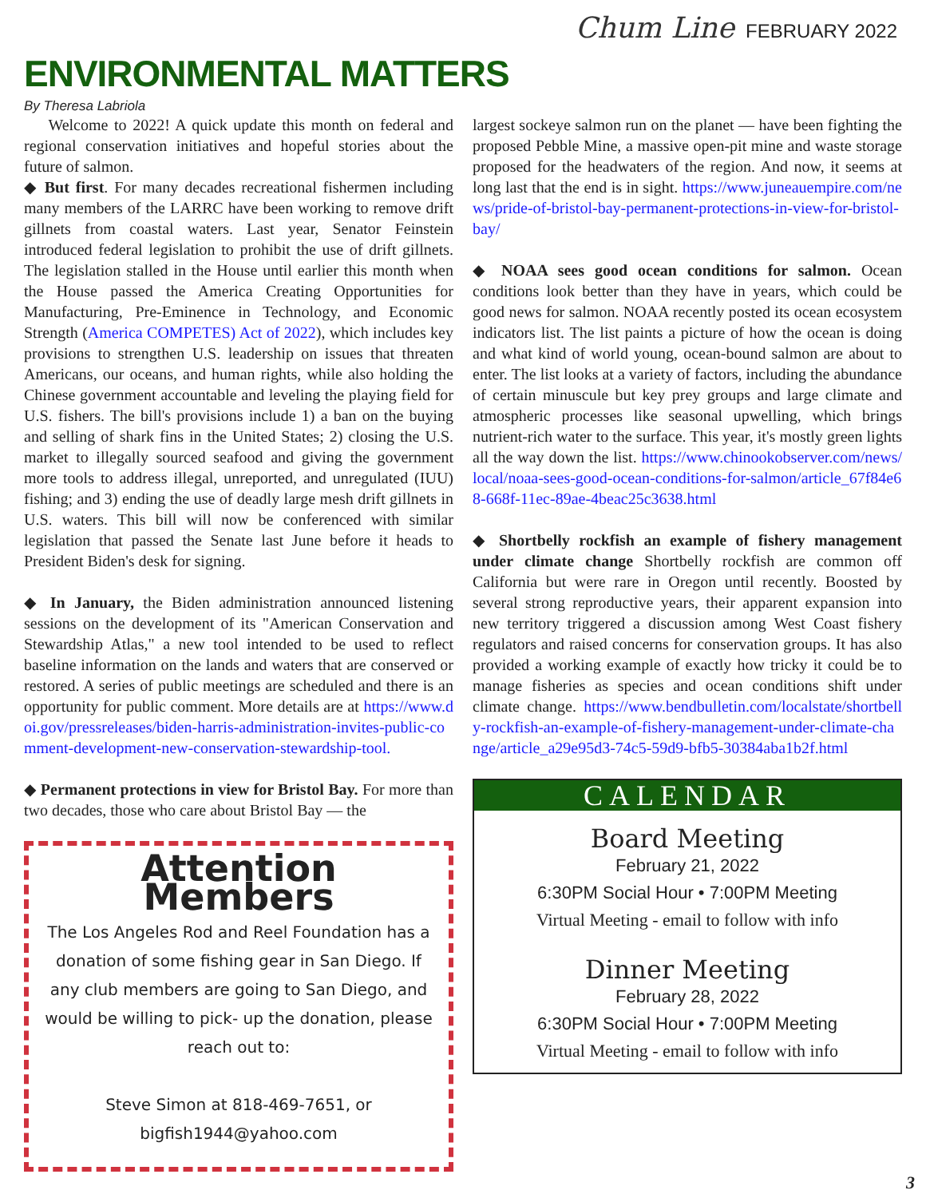Chum Line FEBRUARY 2022
ENVIRONMENTAL MATTERS
By Theresa Labriola
Welcome to 2022! A quick update this month on federal and regional conservation initiatives and hopeful stories about the future of salmon.
◆ But first. For many decades recreational fishermen including many members of the LARRC have been working to remove drift gillnets from coastal waters. Last year, Senator Feinstein introduced federal legislation to prohibit the use of drift gillnets. The legislation stalled in the House until earlier this month when the House passed the America Creating Opportunities for Manufacturing, Pre-Eminence in Technology, and Economic Strength (America COMPETES) Act of 2022), which includes key provisions to strengthen U.S. leadership on issues that threaten Americans, our oceans, and human rights, while also holding the Chinese government accountable and leveling the playing field for U.S. fishers. The bill's provisions include 1) a ban on the buying and selling of shark fins in the United States; 2) closing the U.S. market to illegally sourced seafood and giving the government more tools to address illegal, unreported, and unregulated (IUU) fishing; and 3) ending the use of deadly large mesh drift gillnets in U.S. waters. This bill will now be conferenced with similar legislation that passed the Senate last June before it heads to President Biden's desk for signing.
◆ In January, the Biden administration announced listening sessions on the development of its "American Conservation and Stewardship Atlas," a new tool intended to be used to reflect baseline information on the lands and waters that are conserved or restored. A series of public meetings are scheduled and there is an opportunity for public comment. More details are at https://www.doi.gov/pressreleases/biden-harris-administration-invites-public-comment-development-new-conservation-stewardship-tool.
◆ Permanent protections in view for Bristol Bay. For more than two decades, those who care about Bristol Bay — the
Attention Members
The Los Angeles Rod and Reel Foundation has a donation of some fishing gear in San Diego. If any club members are going to San Diego, and would be willing to pick- up the donation, please reach out to:
Steve Simon at 818-469-7651, or
bigfish1944@yahoo.com
largest sockeye salmon run on the planet — have been fighting the proposed Pebble Mine, a massive open-pit mine and waste storage proposed for the headwaters of the region. And now, it seems at long last that the end is in sight. https://www.juneauempire.com/news/pride-of-bristol-bay-permanent-protections-in-view-for-bristol-bay/
◆ NOAA sees good ocean conditions for salmon. Ocean conditions look better than they have in years, which could be good news for salmon. NOAA recently posted its ocean ecosystem indicators list. The list paints a picture of how the ocean is doing and what kind of world young, ocean-bound salmon are about to enter. The list looks at a variety of factors, including the abundance of certain minuscule but key prey groups and large climate and atmospheric processes like seasonal upwelling, which brings nutrient-rich water to the surface. This year, it's mostly green lights all the way down the list. https://www.chinookobserver.com/news/local/noaa-sees-good-ocean-conditions-for-salmon/article_67f84e68-668f-11ec-89ae-4beac25c3638.html
◆ Shortbelly rockfish an example of fishery management under climate change Shortbelly rockfish are common off California but were rare in Oregon until recently. Boosted by several strong reproductive years, their apparent expansion into new territory triggered a discussion among West Coast fishery regulators and raised concerns for conservation groups. It has also provided a working example of exactly how tricky it could be to manage fisheries as species and ocean conditions shift under climate change. https://www.bendbulletin.com/localstate/shortbelly-rockfish-an-example-of-fishery-management-under-climate-change/article_a29e95d3-74c5-59d9-bfb5-30384aba1b2f.html
CALENDAR
Board Meeting
February 21, 2022
6:30PM Social Hour • 7:00PM Meeting
Virtual Meeting - email to follow with info
Dinner Meeting
February 28, 2022
6:30PM Social Hour • 7:00PM Meeting
Virtual Meeting - email to follow with info
3